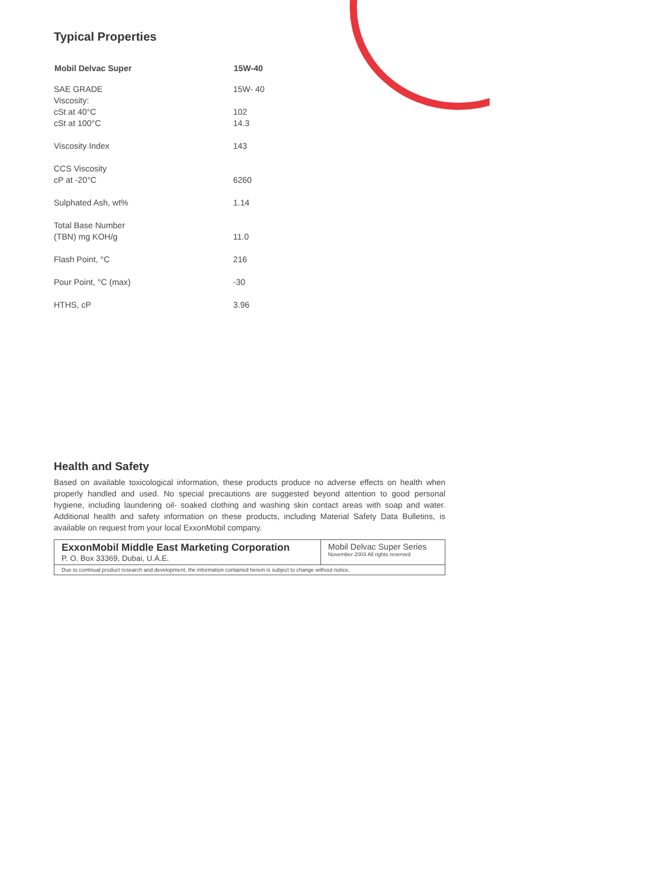Typical Properties
| Mobil Delvac Super | 15W-40 |
| --- | --- |
| SAE GRADE | 15W- 40 |
| Viscosity: | |
| cSt at 40°C | 102 |
| cSt at 100°C | 14.3 |
| Viscosity Index | 143 |
| CCS Viscosity | |
| cP at -20°C | 6260 |
| Sulphated Ash, wt% | 1.14 |
| Total Base Number | |
| (TBN) mg KOH/g | 11.0 |
| Flash Point, °C | 216 |
| Pour Point, °C (max) | -30 |
| HTHS, cP | 3.96 |
Health and Safety
Based on available toxicological information, these products produce no adverse effects on health when properly handled and used. No special precautions are suggested beyond attention to good personal hygiene, including laundering oil- soaked clothing and washing skin contact areas with soap and water. Additional health and safety information on these products, including Material Safety Data Bulletins, is available on request from your local ExxonMobil company.
| ExxonMobil Middle East Marketing Corporation P. O. Box 33369, Dubai, U.A.E. | Mobil Delvac Super Series November 2003 All rights reserved |
| Due to continual product research and development, the information contained herein is subject to change without notice. | |